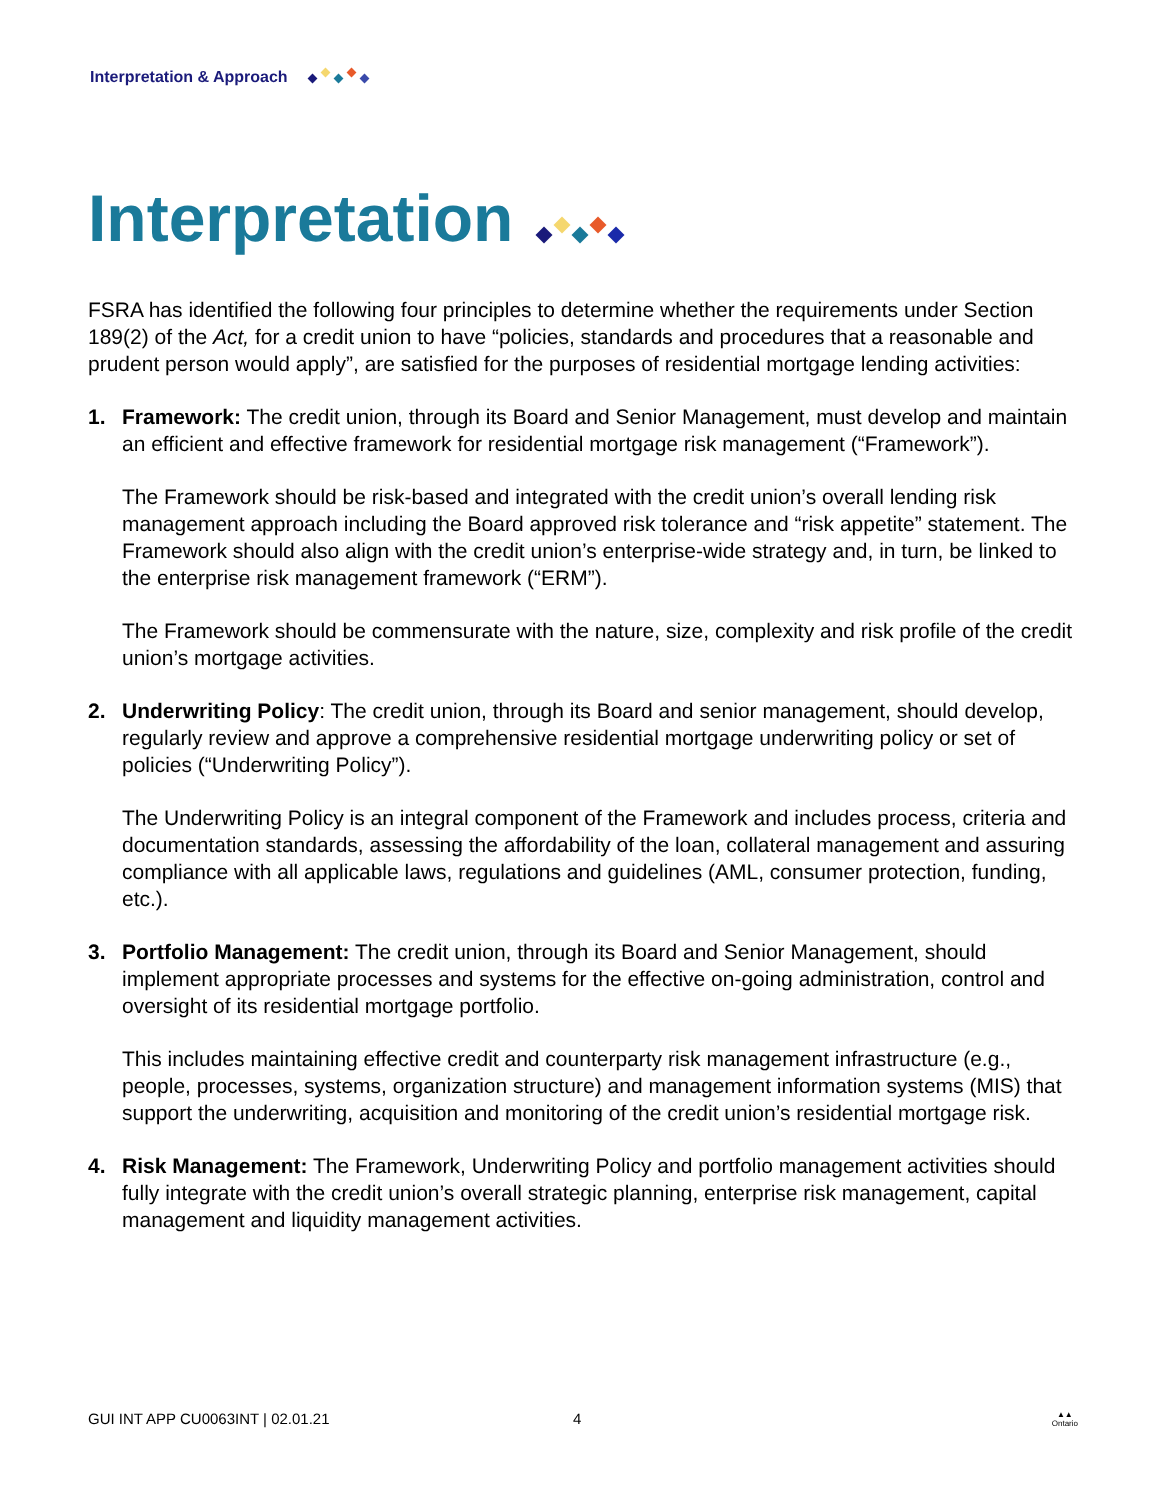Interpretation & Approach
Interpretation
FSRA has identified the following four principles to determine whether the requirements under Section 189(2) of the Act, for a credit union to have “policies, standards and procedures that a reasonable and prudent person would apply”, are satisfied for the purposes of residential mortgage lending activities:
1. Framework: The credit union, through its Board and Senior Management, must develop and maintain an efficient and effective framework for residential mortgage risk management (“Framework”).
The Framework should be risk-based and integrated with the credit union’s overall lending risk management approach including the Board approved risk tolerance and “risk appetite” statement. The Framework should also align with the credit union’s enterprise-wide strategy and, in turn, be linked to the enterprise risk management framework (“ERM”).
The Framework should be commensurate with the nature, size, complexity and risk profile of the credit union’s mortgage activities.
2. Underwriting Policy: The credit union, through its Board and senior management, should develop, regularly review and approve a comprehensive residential mortgage underwriting policy or set of policies (“Underwriting Policy”).
The Underwriting Policy is an integral component of the Framework and includes process, criteria and documentation standards, assessing the affordability of the loan, collateral management and assuring compliance with all applicable laws, regulations and guidelines (AML, consumer protection, funding, etc.).
3. Portfolio Management: The credit union, through its Board and Senior Management, should implement appropriate processes and systems for the effective on-going administration, control and oversight of its residential mortgage portfolio.
This includes maintaining effective credit and counterparty risk management infrastructure (e.g., people, processes, systems, organization structure) and management information systems (MIS) that support the underwriting, acquisition and monitoring of the credit union’s residential mortgage risk.
4. Risk Management: The Framework, Underwriting Policy and portfolio management activities should fully integrate with the credit union’s overall strategic planning, enterprise risk management, capital management and liquidity management activities.
GUI INT APP CU0063INT | 02.01.21 4 ▲▲
Ontario